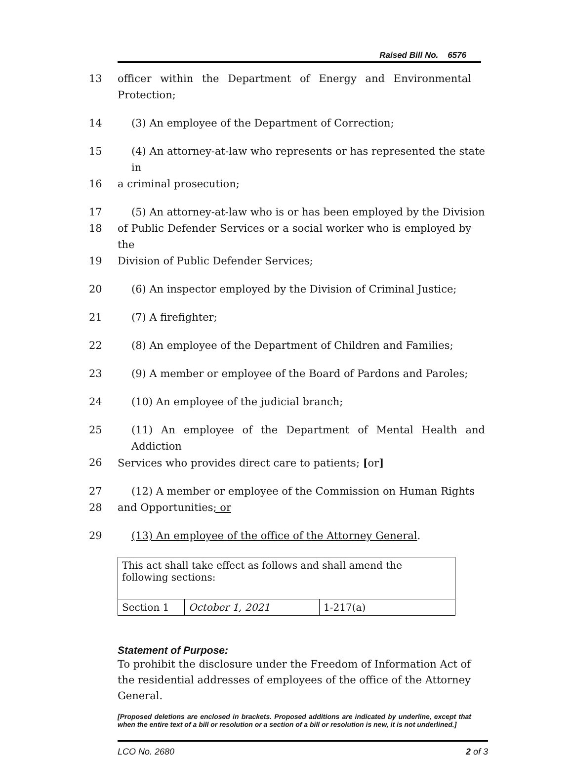Raised Bill No. 6576
13 officer within the Department of Energy and Environmental Protection;
14 (3) An employee of the Department of Correction;
15 (4) An attorney-at-law who represents or has represented the state in
16 a criminal prosecution;
17 (5) An attorney-at-law who is or has been employed by the Division
18 of Public Defender Services or a social worker who is employed by the
19 Division of Public Defender Services;
20 (6) An inspector employed by the Division of Criminal Justice;
21 (7) A firefighter;
22 (8) An employee of the Department of Children and Families;
23 (9) A member or employee of the Board of Pardons and Paroles;
24 (10) An employee of the judicial branch;
25 (11) An employee of the Department of Mental Health and Addiction
26 Services who provides direct care to patients; [or]
27 (12) A member or employee of the Commission on Human Rights
28 and Opportunities; or
29 (13) An employee of the office of the Attorney General.
| This act shall take effect as follows and shall amend the following sections: | | |
| Section 1 | October 1, 2021 | 1-217(a) |
Statement of Purpose:
To prohibit the disclosure under the Freedom of Information Act of the residential addresses of employees of the office of the Attorney General.
[Proposed deletions are enclosed in brackets. Proposed additions are indicated by underline, except that when the entire text of a bill or resolution or a section of a bill or resolution is new, it is not underlined.]
LCO No. 2680 2 of 3